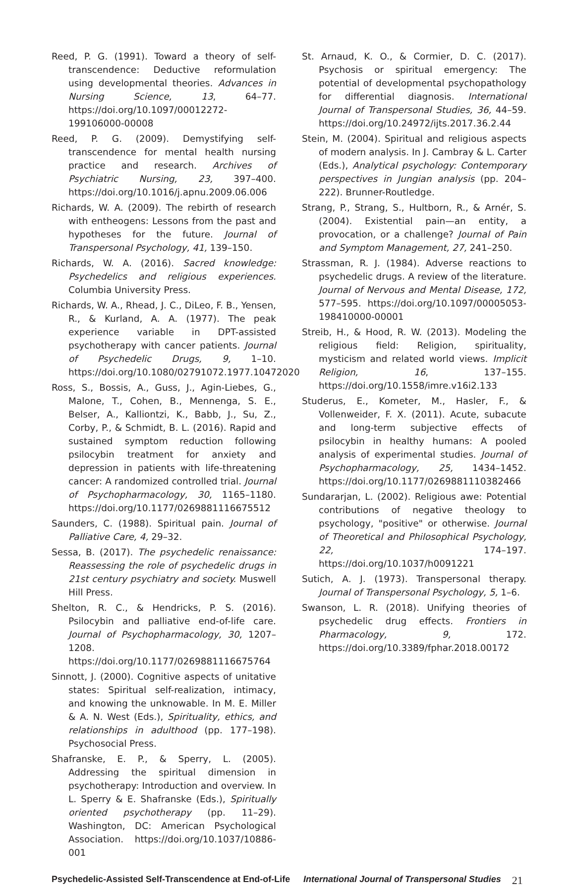Reed, P. G. (1991). Toward a theory of self-transcendence: Deductive reformulation using developmental theories. Advances in Nursing Science, 13, 64–77. https://doi.org/10.1097/00012272-199106000-00008
Reed, P. G. (2009). Demystifying self-transcendence for mental health nursing practice and research. Archives of Psychiatric Nursing, 23, 397–400. https://doi.org/10.1016/j.apnu.2009.06.006
Richards, W. A. (2009). The rebirth of research with entheogens: Lessons from the past and hypotheses for the future. Journal of Transpersonal Psychology, 41, 139–150.
Richards, W. A. (2016). Sacred knowledge: Psychedelics and religious experiences. Columbia University Press.
Richards, W. A., Rhead, J. C., DiLeo, F. B., Yensen, R., & Kurland, A. A. (1977). The peak experience variable in DPT-assisted psychotherapy with cancer patients. Journal of Psychedelic Drugs, 9, 1–10. https://doi.org/10.1080/02791072.1977.10472020
Ross, S., Bossis, A., Guss, J., Agin-Liebes, G., Malone, T., Cohen, B., Mennenga, S. E., Belser, A., Kalliontzi, K., Babb, J., Su, Z., Corby, P., & Schmidt, B. L. (2016). Rapid and sustained symptom reduction following psilocybin treatment for anxiety and depression in patients with life-threatening cancer: A randomized controlled trial. Journal of Psychopharmacology, 30, 1165–1180. https://doi.org/10.1177/0269881116675512
Saunders, C. (1988). Spiritual pain. Journal of Palliative Care, 4, 29–32.
Sessa, B. (2017). The psychedelic renaissance: Reassessing the role of psychedelic drugs in 21st century psychiatry and society. Muswell Hill Press.
Shelton, R. C., & Hendricks, P. S. (2016). Psilocybin and palliative end-of-life care. Journal of Psychopharmacology, 30, 1207–1208. https://doi.org/10.1177/0269881116675764
Sinnott, J. (2000). Cognitive aspects of unitative states: Spiritual self-realization, intimacy, and knowing the unknowable. In M. E. Miller & A. N. West (Eds.), Spirituality, ethics, and relationships in adulthood (pp. 177–198). Psychosocial Press.
Shafranske, E. P., & Sperry, L. (2005). Addressing the spiritual dimension in psychotherapy: Introduction and overview. In L. Sperry & E. Shafranske (Eds.), Spiritually oriented psychotherapy (pp. 11–29). Washington, DC: American Psychological Association. https://doi.org/10.1037/10886-001
St. Arnaud, K. O., & Cormier, D. C. (2017). Psychosis or spiritual emergency: The potential of developmental psychopathology for differential diagnosis. International Journal of Transpersonal Studies, 36, 44–59. https://doi.org/10.24972/ijts.2017.36.2.44
Stein, M. (2004). Spiritual and religious aspects of modern analysis. In J. Cambray & L. Carter (Eds.), Analytical psychology: Contemporary perspectives in Jungian analysis (pp. 204–222). Brunner-Routledge.
Strang, P., Strang, S., Hultborn, R., & Arnér, S. (2004). Existential pain—an entity, a provocation, or a challenge? Journal of Pain and Symptom Management, 27, 241–250.
Strassman, R. J. (1984). Adverse reactions to psychedelic drugs. A review of the literature. Journal of Nervous and Mental Disease, 172, 577–595. https://doi.org/10.1097/00005053-198410000-00001
Streib, H., & Hood, R. W. (2013). Modeling the religious field: Religion, spirituality, mysticism and related world views. Implicit Religion, 16, 137–155. https://doi.org/10.1558/imre.v16i2.133
Studerus, E., Kometer, M., Hasler, F., & Vollenweider, F. X. (2011). Acute, subacute and long-term subjective effects of psilocybin in healthy humans: A pooled analysis of experimental studies. Journal of Psychopharmacology, 25, 1434–1452. https://doi.org/10.1177/0269881110382466
Sundararjan, L. (2002). Religious awe: Potential contributions of negative theology to psychology, "positive" or otherwise. Journal of Theoretical and Philosophical Psychology, 22, 174–197. https://doi.org/10.1037/h0091221
Sutich, A. J. (1973). Transpersonal therapy. Journal of Transpersonal Psychology, 5, 1–6.
Swanson, L. R. (2018). Unifying theories of psychedelic drug effects. Frontiers in Pharmacology, 9, 172. https://doi.org/10.3389/fphar.2018.00172
Psychedelic-Assisted Self-Transcendence at End-of-Life International Journal of Transpersonal Studies 21